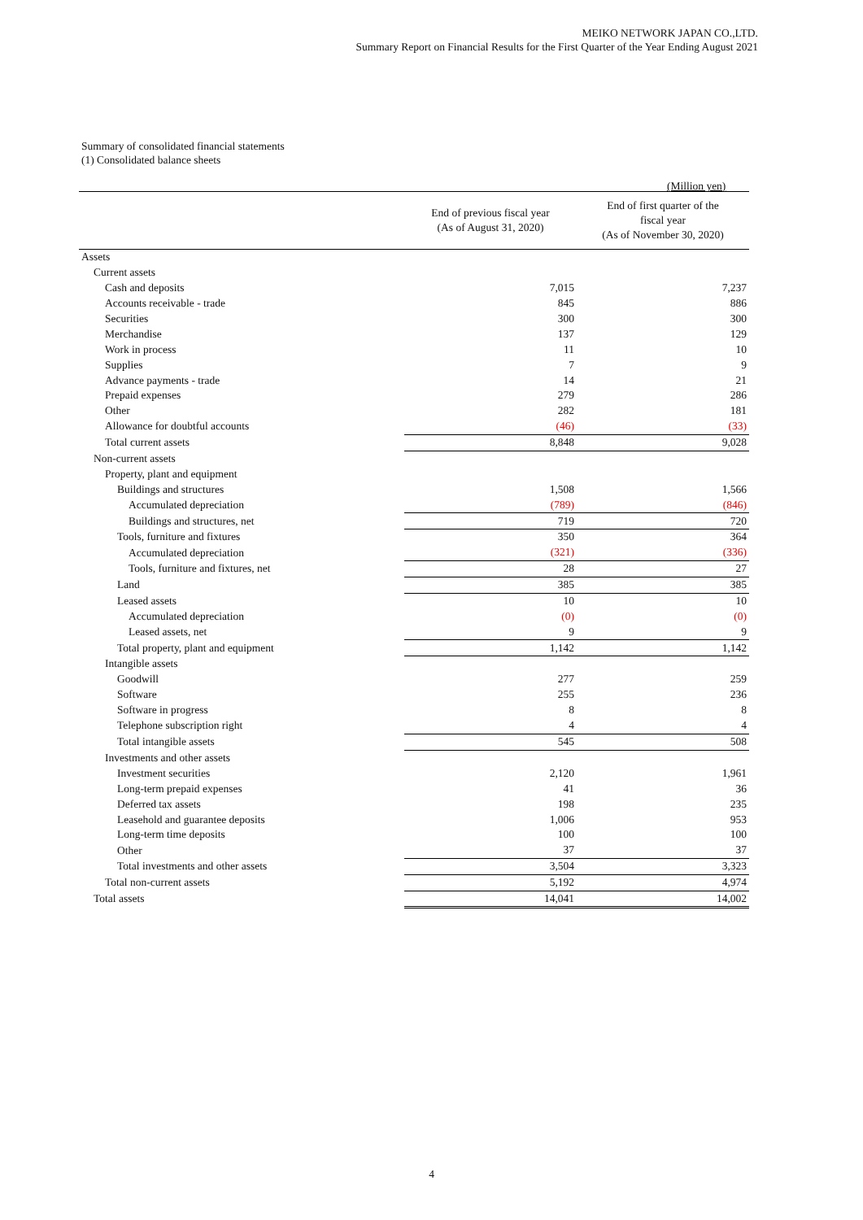MEIKO NETWORK JAPAN CO.,LTD.
Summary Report on Financial Results for the First Quarter of the Year Ending August 2021
Summary of consolidated financial statements
(1) Consolidated balance sheets
(Million yen)
| | End of previous fiscal year (As of August 31, 2020) | End of first quarter of the fiscal year (As of November 30, 2020) |
| --- | --- | --- |
| Assets | | |
| Current assets | | |
| Cash and deposits | 7,015 | 7,237 |
| Accounts receivable - trade | 845 | 886 |
| Securities | 300 | 300 |
| Merchandise | 137 | 129 |
| Work in process | 11 | 10 |
| Supplies | 7 | 9 |
| Advance payments - trade | 14 | 21 |
| Prepaid expenses | 279 | 286 |
| Other | 282 | 181 |
| Allowance for doubtful accounts | (46) | (33) |
| Total current assets | 8,848 | 9,028 |
| Non-current assets | | |
| Property, plant and equipment | | |
| Buildings and structures | 1,508 | 1,566 |
| Accumulated depreciation | (789) | (846) |
| Buildings and structures, net | 719 | 720 |
| Tools, furniture and fixtures | 350 | 364 |
| Accumulated depreciation | (321) | (336) |
| Tools, furniture and fixtures, net | 28 | 27 |
| Land | 385 | 385 |
| Leased assets | 10 | 10 |
| Accumulated depreciation | (0) | (0) |
| Leased assets, net | 9 | 9 |
| Total property, plant and equipment | 1,142 | 1,142 |
| Intangible assets | | |
| Goodwill | 277 | 259 |
| Software | 255 | 236 |
| Software in progress | 8 | 8 |
| Telephone subscription right | 4 | 4 |
| Total intangible assets | 545 | 508 |
| Investments and other assets | | |
| Investment securities | 2,120 | 1,961 |
| Long-term prepaid expenses | 41 | 36 |
| Deferred tax assets | 198 | 235 |
| Leasehold and guarantee deposits | 1,006 | 953 |
| Long-term time deposits | 100 | 100 |
| Other | 37 | 37 |
| Total investments and other assets | 3,504 | 3,323 |
| Total non-current assets | 5,192 | 4,974 |
| Total assets | 14,041 | 14,002 |
4